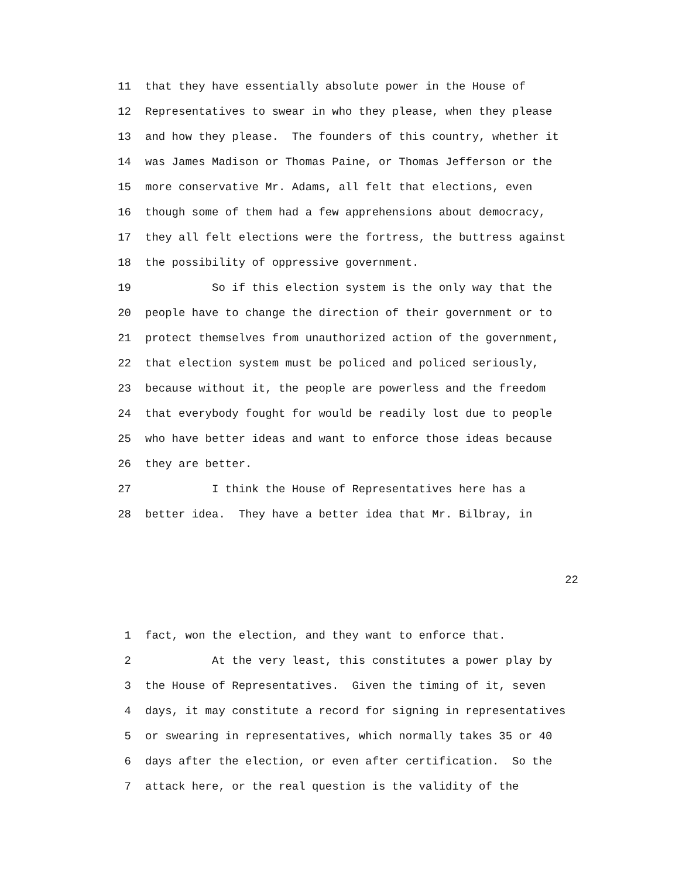11 that they have essentially absolute power in the House of
12 Representatives to swear in who they please, when they please
13 and how they please. The founders of this country, whether it
14 was James Madison or Thomas Paine, or Thomas Jefferson or the
15 more conservative Mr. Adams, all felt that elections, even
16 though some of them had a few apprehensions about democracy,
17 they all felt elections were the fortress, the buttress against
18 the possibility of oppressive government.
19 So if this election system is the only way that the
20 people have to change the direction of their government or to
21 protect themselves from unauthorized action of the government,
22 that election system must be policed and policed seriously,
23 because without it, the people are powerless and the freedom
24 that everybody fought for would be readily lost due to people
25 who have better ideas and want to enforce those ideas because
26 they are better.
27 I think the House of Representatives here has a
28 better idea. They have a better idea that Mr. Bilbray, in
22
1 fact, won the election, and they want to enforce that.
2 At the very least, this constitutes a power play by
3 the House of Representatives. Given the timing of it, seven
4 days, it may constitute a record for signing in representatives
5 or swearing in representatives, which normally takes 35 or 40
6 days after the election, or even after certification. So the
7 attack here, or the real question is the validity of the